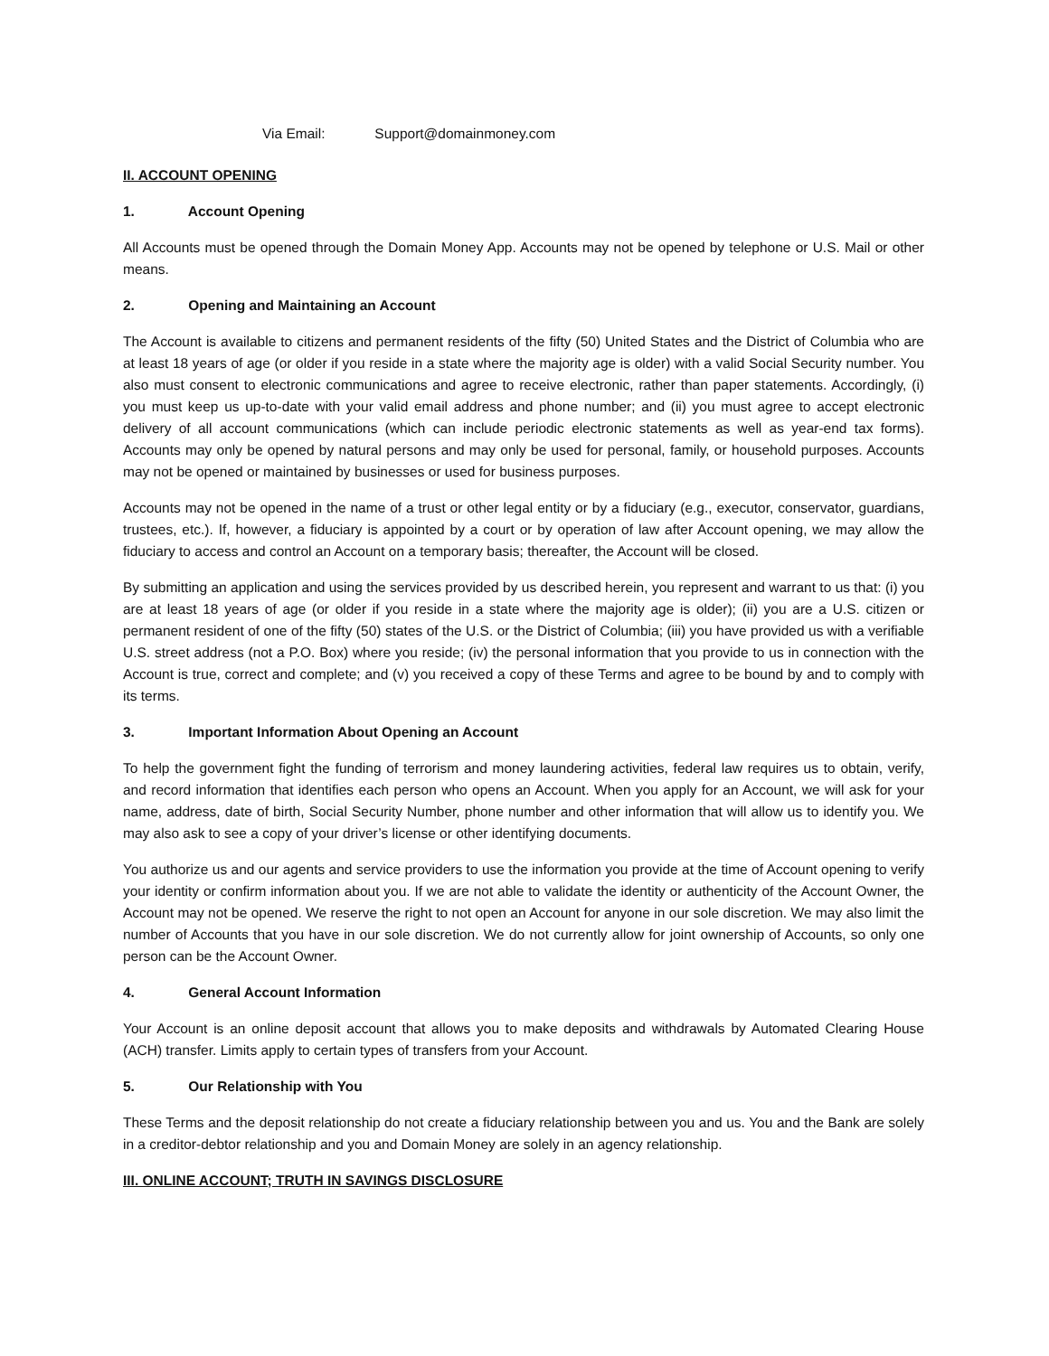Via Email: Support@domainmoney.com
II. ACCOUNT OPENING
1. Account Opening
All Accounts must be opened through the Domain Money App. Accounts may not be opened by telephone or U.S. Mail or other means.
2. Opening and Maintaining an Account
The Account is available to citizens and permanent residents of the fifty (50) United States and the District of Columbia who are at least 18 years of age (or older if you reside in a state where the majority age is older) with a valid Social Security number. You also must consent to electronic communications and agree to receive electronic, rather than paper statements. Accordingly, (i) you must keep us up-to-date with your valid email address and phone number; and (ii) you must agree to accept electronic delivery of all account communications (which can include periodic electronic statements as well as year-end tax forms). Accounts may only be opened by natural persons and may only be used for personal, family, or household purposes. Accounts may not be opened or maintained by businesses or used for business purposes.
Accounts may not be opened in the name of a trust or other legal entity or by a fiduciary (e.g., executor, conservator, guardians, trustees, etc.). If, however, a fiduciary is appointed by a court or by operation of law after Account opening, we may allow the fiduciary to access and control an Account on a temporary basis; thereafter, the Account will be closed.
By submitting an application and using the services provided by us described herein, you represent and warrant to us that: (i) you are at least 18 years of age (or older if you reside in a state where the majority age is older); (ii) you are a U.S. citizen or permanent resident of one of the fifty (50) states of the U.S. or the District of Columbia; (iii) you have provided us with a verifiable U.S. street address (not a P.O. Box) where you reside; (iv) the personal information that you provide to us in connection with the Account is true, correct and complete; and (v) you received a copy of these Terms and agree to be bound by and to comply with its terms.
3. Important Information About Opening an Account
To help the government fight the funding of terrorism and money laundering activities, federal law requires us to obtain, verify, and record information that identifies each person who opens an Account. When you apply for an Account, we will ask for your name, address, date of birth, Social Security Number, phone number and other information that will allow us to identify you. We may also ask to see a copy of your driver’s license or other identifying documents.
You authorize us and our agents and service providers to use the information you provide at the time of Account opening to verify your identity or confirm information about you. If we are not able to validate the identity or authenticity of the Account Owner, the Account may not be opened. We reserve the right to not open an Account for anyone in our sole discretion. We may also limit the number of Accounts that you have in our sole discretion. We do not currently allow for joint ownership of Accounts, so only one person can be the Account Owner.
4. General Account Information
Your Account is an online deposit account that allows you to make deposits and withdrawals by Automated Clearing House (ACH) transfer. Limits apply to certain types of transfers from your Account.
5. Our Relationship with You
These Terms and the deposit relationship do not create a fiduciary relationship between you and us. You and the Bank are solely in a creditor-debtor relationship and you and Domain Money are solely in an agency relationship.
III. ONLINE ACCOUNT; TRUTH IN SAVINGS DISCLOSURE